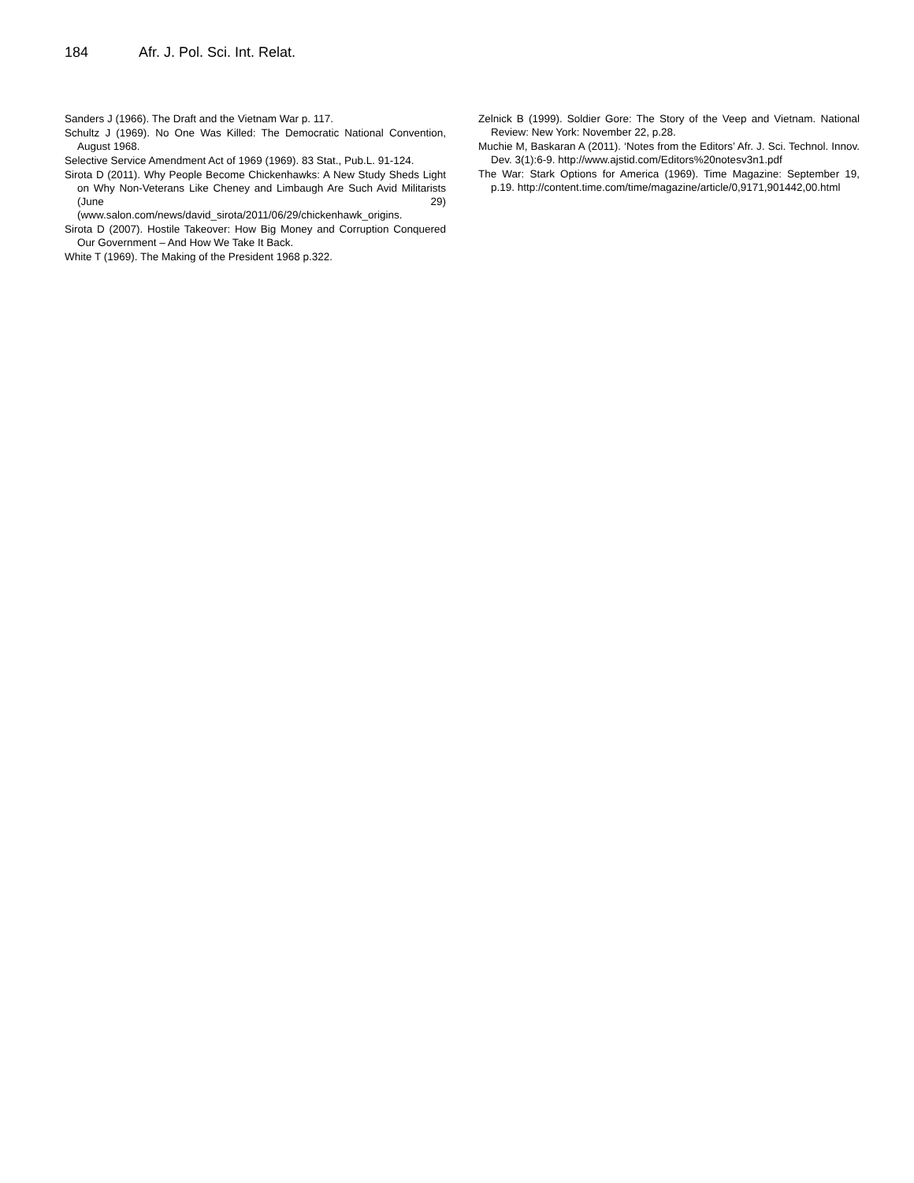184 Afr. J. Pol. Sci. Int. Relat.
Sanders J (1966). The Draft and the Vietnam War p. 117.
Schultz J (1969). No One Was Killed: The Democratic National Convention, August 1968.
Selective Service Amendment Act of 1969 (1969). 83 Stat., Pub.L. 91-124.
Sirota D (2011). Why People Become Chickenhawks: A New Study Sheds Light on Why Non-Veterans Like Cheney and Limbaugh Are Such Avid Militarists (June 29) (www.salon.com/news/david_sirota/2011/06/29/chickenhawk_origins.
Sirota D (2007). Hostile Takeover: How Big Money and Corruption Conquered Our Government – And How We Take It Back.
White T (1969). The Making of the President 1968 p.322.
Zelnick B (1999). Soldier Gore: The Story of the Veep and Vietnam. National Review: New York: November 22, p.28.
Muchie M, Baskaran A (2011). ‘Notes from the Editors’ Afr. J. Sci. Technol. Innov. Dev. 3(1):6-9. http://www.ajstid.com/Editors%20notesv3n1.pdf
The War: Stark Options for America (1969). Time Magazine: September 19, p.19. http://content.time.com/time/magazine/article/0,9171,901442,00.html